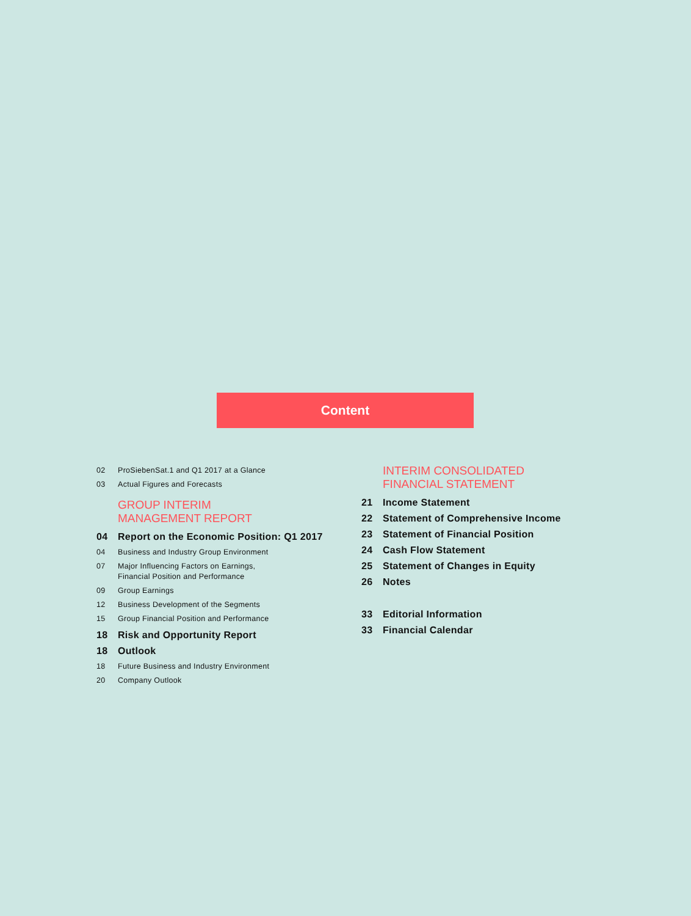Content
02 ProSiebenSat.1 and Q1 2017 at a Glance
03 Actual Figures and Forecasts
GROUP INTERIM
MANAGEMENT REPORT
04 Report on the Economic Position: Q1 2017
04 Business and Industry Group Environment
07 Major Influencing Factors on Earnings,
Financial Position and Performance
09 Group Earnings
12 Business Development of the Segments
15 Group Financial Position and Performance
18 Risk and Opportunity Report
18 Outlook
18 Future Business and Industry Environment
20 Company Outlook
INTERIM CONSOLIDATED
FINANCIAL STATEMENT
21 Income Statement
22 Statement of Comprehensive Income
23 Statement of Financial Position
24 Cash Flow Statement
25 Statement of Changes in Equity
26 Notes
33 Editorial Information
33 Financial Calendar